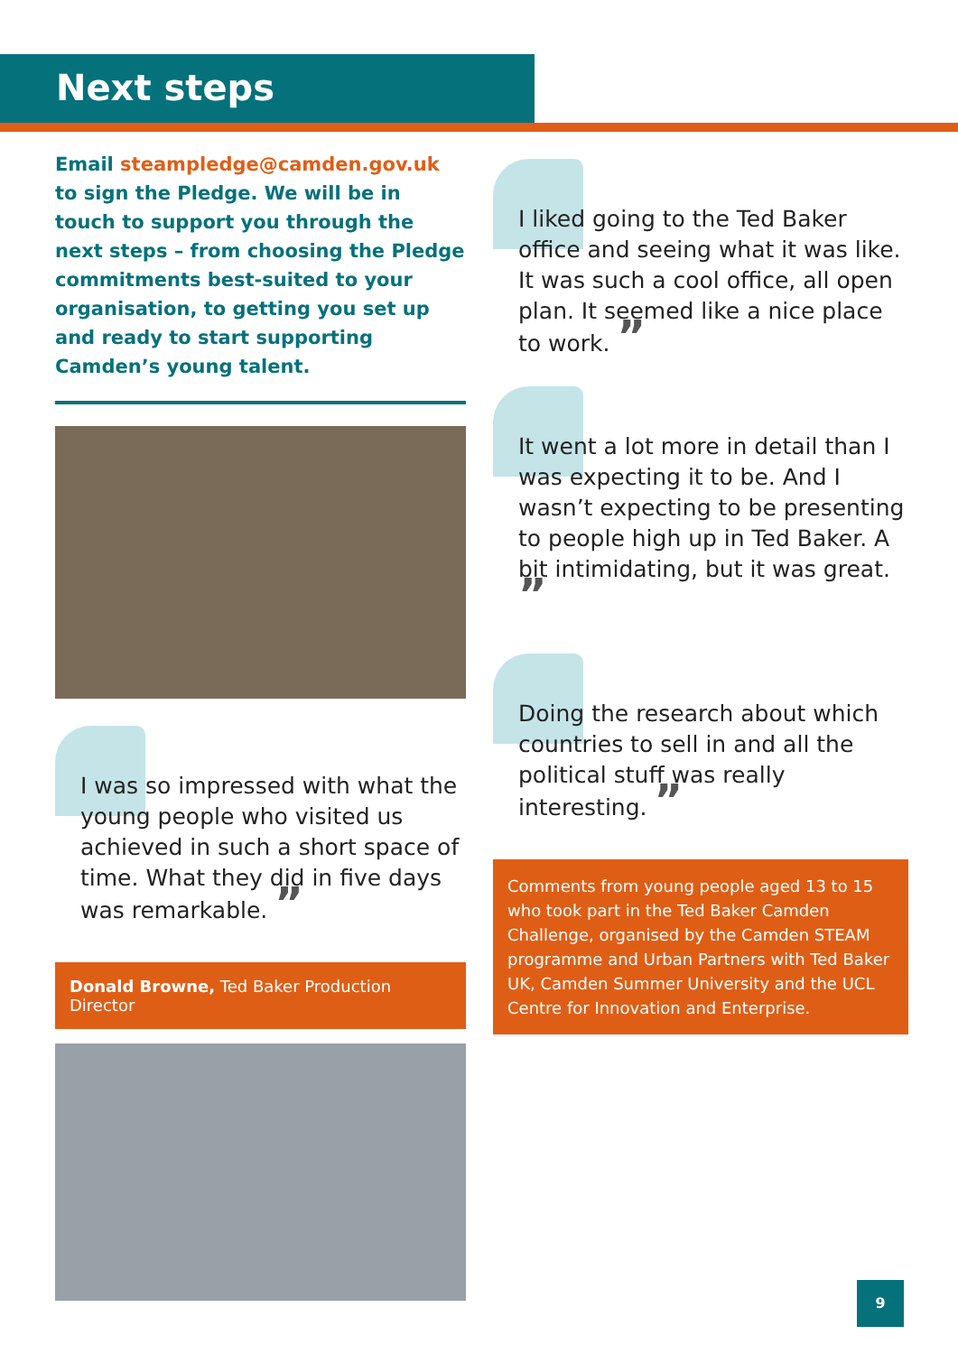Next steps
Email steampledge@camden.gov.uk to sign the Pledge. We will be in touch to support you through the next steps – from choosing the Pledge commitments best-suited to your organisation, to getting you set up and ready to start supporting Camden’s young talent.
I was so impressed with what the young people who visited us achieved in such a short space of time. What they did in five days was remarkable. ”
Donald Browne, Ted Baker Production Director
I liked going to the Ted Baker office and seeing what it was like. It was such a cool office, all open plan. It seemed like a nice place to work. ”
It went a lot more in detail than I was expecting it to be. And I wasn’t expecting to be presenting to people high up in Ted Baker. A bit intimidating, but it was great. ”
Doing the research about which countries to sell in and all the political stuff was really interesting. ”
Comments from young people aged 13 to 15 who took part in the Ted Baker Camden Challenge, organised by the Camden STEAM programme and Urban Partners with Ted Baker UK, Camden Summer University and the UCL Centre for Innovation and Enterprise.
9